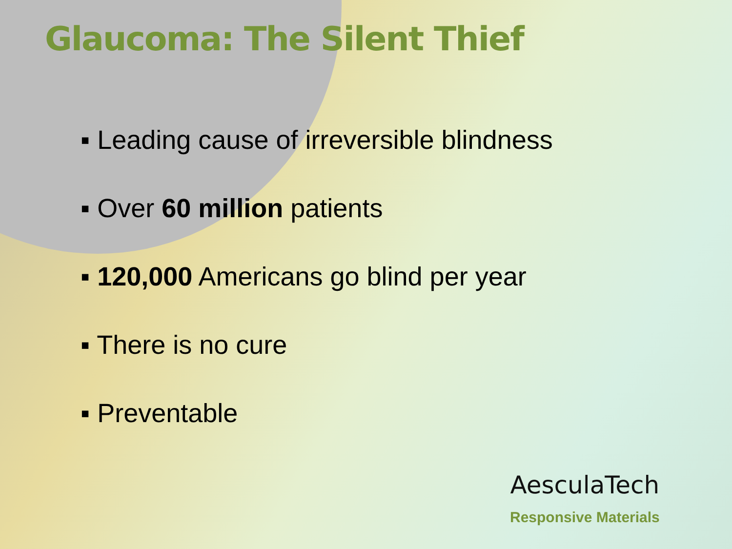Glaucoma: The Silent Thief
▪ Leading cause of irreversible blindness
▪ Over 60 million patients
▪ 120,000 Americans go blind per year
▪ There is no cure
▪ Preventable
AesculaTech
Responsive Materials